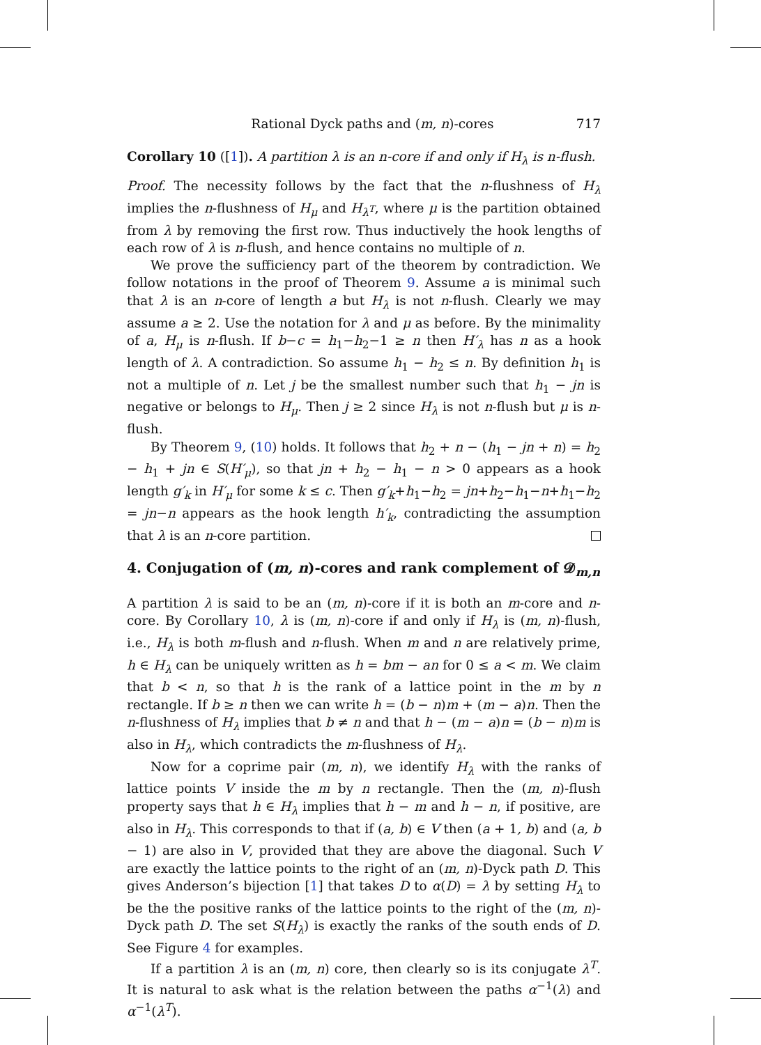Rational Dyck paths and (m, n)-cores 717
Corollary 10 ([1]). A partition λ is an n-core if and only if H<sub>λ</sub> is n-flush.
Proof. The necessity follows by the fact that the n-flushness of H<sub>λ</sub> implies the n-flushness of H<sub>μ</sub> and H<sub>λ<sup>T</sup></sub>, where μ is the partition obtained from λ by removing the first row. Thus inductively the hook lengths of each row of λ is n-flush, and hence contains no multiple of n.
We prove the sufficiency part of the theorem by contradiction. We follow notations in the proof of Theorem 9. Assume a is minimal such that λ is an n-core of length a but H<sub>λ</sub> is not n-flush. Clearly we may assume a ≥ 2. Use the notation for λ and μ as before. By the minimality of a, H<sub>μ</sub> is n-flush. If b−c = h<sub>1</sub>−h<sub>2</sub>−1 ≥ n then H′<sub>λ</sub> has n as a hook length of λ. A contradiction. So assume h<sub>1</sub> − h<sub>2</sub> ≤ n. By definition h<sub>1</sub> is not a multiple of n. Let j be the smallest number such that h<sub>1</sub> − jn is negative or belongs to H<sub>μ</sub>. Then j ≥ 2 since H<sub>λ</sub> is not n-flush but μ is n-flush.
By Theorem 9, (10) holds. It follows that h<sub>2</sub> + n − (h<sub>1</sub> − jn + n) = h<sub>2</sub> − h<sub>1</sub> + jn ∈ S(H′<sub>μ</sub>), so that jn + h<sub>2</sub> − h<sub>1</sub> − n > 0 appears as a hook length g′<sub>k</sub> in H′<sub>μ</sub> for some k ≤ c. Then g′<sub>k</sub>+h<sub>1</sub>−h<sub>2</sub> = jn+h<sub>2</sub>−h<sub>1</sub>−n+h<sub>1</sub>−h<sub>2</sub> = jn−n appears as the hook length h′<sub>k</sub>, contradicting the assumption that λ is an n-core partition.
4. Conjugation of (m, n)-cores and rank complement of 𝓓<sub>m,n</sub>
A partition λ is said to be an (m, n)-core if it is both an m-core and n-core. By Corollary 10, λ is (m, n)-core if and only if H<sub>λ</sub> is (m, n)-flush, i.e., H<sub>λ</sub> is both m-flush and n-flush. When m and n are relatively prime, h ∈ H<sub>λ</sub> can be uniquely written as h = bm − an for 0 ≤ a < m. We claim that b < n, so that h is the rank of a lattice point in the m by n rectangle. If b ≥ n then we can write h = (b − n)m + (m − a)n. Then the n-flushness of H<sub>λ</sub> implies that b ≠ n and that h − (m − a)n = (b − n)m is also in H<sub>λ</sub>, which contradicts the m-flushness of H<sub>λ</sub>.
Now for a coprime pair (m, n), we identify H<sub>λ</sub> with the ranks of lattice points V inside the m by n rectangle. Then the (m, n)-flush property says that h ∈ H<sub>λ</sub> implies that h − m and h − n, if positive, are also in H<sub>λ</sub>. This corresponds to that if (a, b) ∈ V then (a + 1, b) and (a, b − 1) are also in V, provided that they are above the diagonal. Such V are exactly the lattice points to the right of an (m, n)-Dyck path D. This gives Anderson’s bijection [1] that takes D to α(D) = λ by setting H<sub>λ</sub> to be the the positive ranks of the lattice points to the right of the (m, n)-Dyck path D. The set S(H<sub>λ</sub>) is exactly the ranks of the south ends of D. See Figure 4 for examples.
If a partition λ is an (m, n) core, then clearly so is its conjugate λ<sup>T</sup>. It is natural to ask what is the relation between the paths α<sup>−1</sup>(λ) and α<sup>−1</sup>(λ<sup>T</sup>).